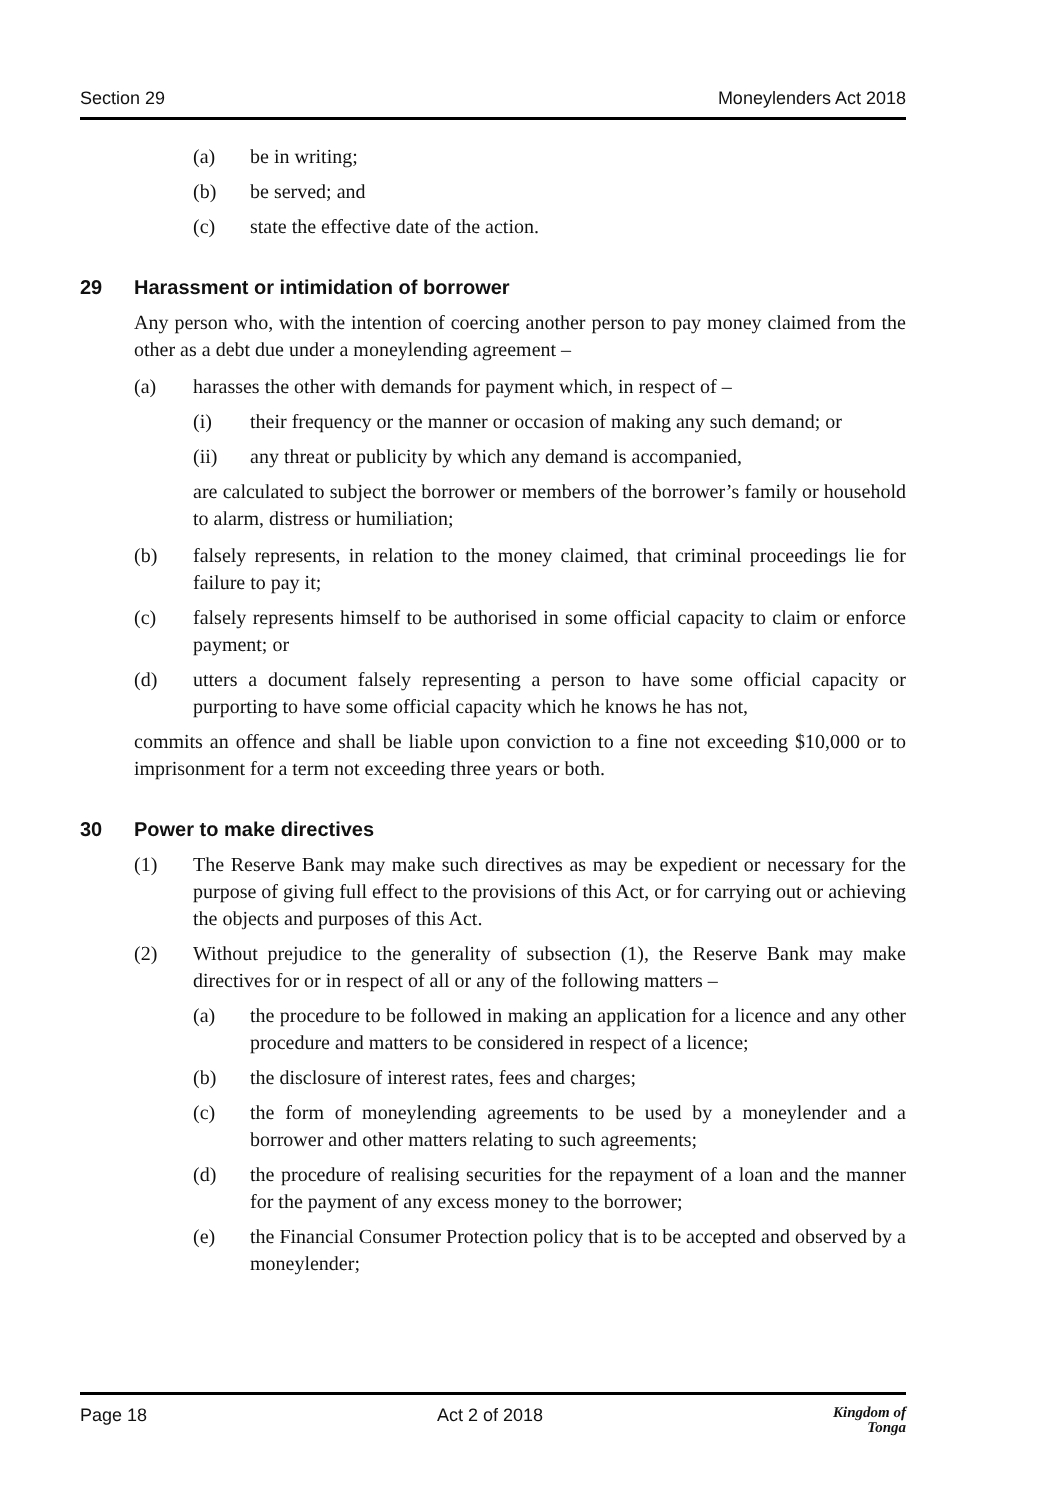Section 29 Moneylenders Act 2018
(a) be in writing;
(b) be served; and
(c) state the effective date of the action.
29 Harassment or intimidation of borrower
Any person who, with the intention of coercing another person to pay money claimed from the other as a debt due under a moneylending agreement –
(a) harasses the other with demands for payment which, in respect of –
(i) their frequency or the manner or occasion of making any such demand; or
(ii) any threat or publicity by which any demand is accompanied,
are calculated to subject the borrower or members of the borrower’s family or household to alarm, distress or humiliation;
(b) falsely represents, in relation to the money claimed, that criminal proceedings lie for failure to pay it;
(c) falsely represents himself to be authorised in some official capacity to claim or enforce payment; or
(d) utters a document falsely representing a person to have some official capacity or purporting to have some official capacity which he knows he has not,
commits an offence and shall be liable upon conviction to a fine not exceeding $10,000 or to imprisonment for a term not exceeding three years or both.
30 Power to make directives
(1) The Reserve Bank may make such directives as may be expedient or necessary for the purpose of giving full effect to the provisions of this Act, or for carrying out or achieving the objects and purposes of this Act.
(2) Without prejudice to the generality of subsection (1), the Reserve Bank may make directives for or in respect of all or any of the following matters –
(a) the procedure to be followed in making an application for a licence and any other procedure and matters to be considered in respect of a licence;
(b) the disclosure of interest rates, fees and charges;
(c) the form of moneylending agreements to be used by a moneylender and a borrower and other matters relating to such agreements;
(d) the procedure of realising securities for the repayment of a loan and the manner for the payment of any excess money to the borrower;
(e) the Financial Consumer Protection policy that is to be accepted and observed by a moneylender;
Page 18 Act 2 of 2018 Kingdom of
Tonga